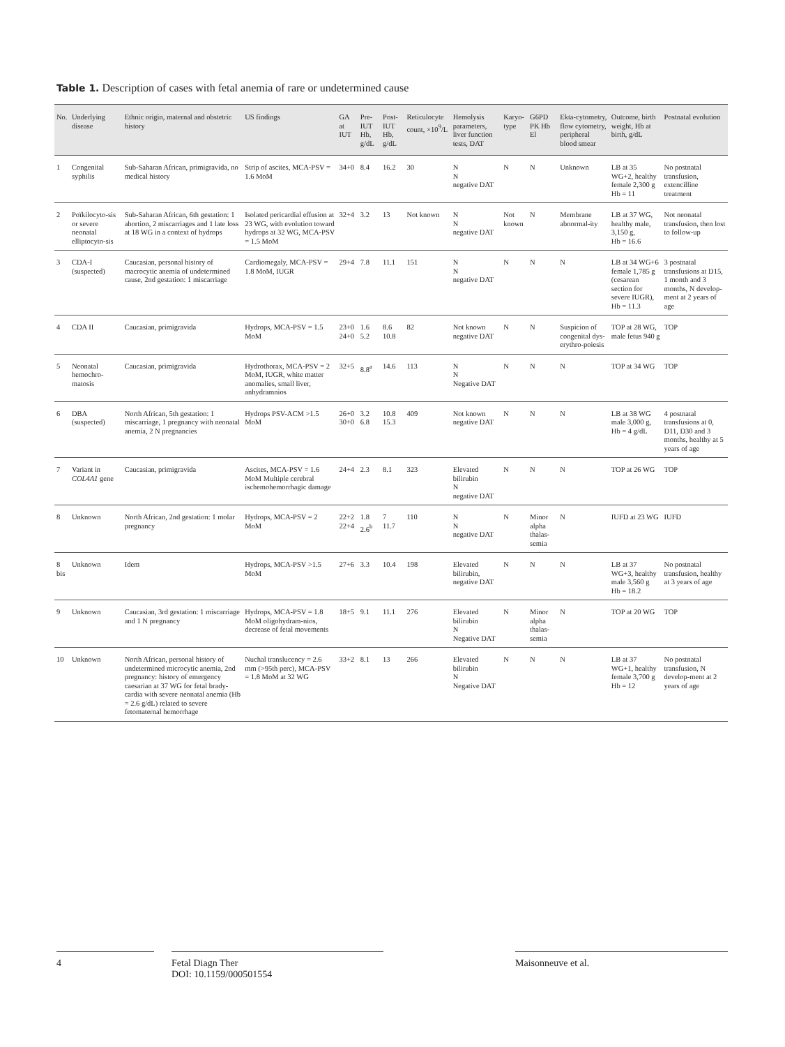Table 1. Description of cases with fetal anemia of rare or undetermined cause
| No. | Underlying disease | Ethnic origin, maternal and obstetric history | US findings | GA at IUT | Pre-IUT Hb, g/dL | Post-IUT Hb, g/dL | Reticulocyte count, ×10<sup>9</sup>/L | Hemolysis parameters, liver function tests, DAT | Karyo-type | G6PD PK Hb El | Ekta-cytometry, flow cytometry, peripheral blood smear | Outcome, birth weight, Hb at birth, g/dL | Postnatal evolution |
| --- | --- | --- | --- | --- | --- | --- | --- | --- | --- | --- | --- | --- | --- |
| 1 | Congenital syphilis | Sub-Saharan African, primigravida, no medical history | Strip of ascites, MCA-PSV = 1.6 MoM | 34+0 | 8.4 | 16.2 | 30 | N N negative DAT | N | N | Unknown | LB at 35 WG+2, healthy female 2,300 g Hb = 11 | No postnatal transfusion, extencilline treatment |
| 2 | Poïkilocyto-sis or severe neonatal elliptocyto-sis | Sub-Saharan African, 6th gestation: 1 abortion, 2 miscarriages and 1 late loss at 18 WG in a context of hydrops | Isolated pericardial effusion at 23 WG, with evolution toward hydrops at 32 WG, MCA-PSV = 1.5 MoM | 32+4 | 3.2 | 13 | Not known | N N negative DAT | Not known | N | Membrane abnormal-ity | LB at 37 WG, healthy male, 3,150 g, Hb = 16.6 | Not neonatal transfusion, then lost to follow-up |
| 3 | CDA-I (suspected) | Caucasian, personal history of macrocytic anemia of undetermined cause, 2nd gestation: 1 miscarriage | Cardiomegaly, MCA-PSV = 1.8 MoM, IUGR | 29+4 | 7.8 | 11.1 | 151 | N N negative DAT | N | N | N | LB at 34 WG+6 female 1,785 g (cesarean section for severe IUGR), Hb = 11.3 | 3 postnatal transfusions at D15, 1 month and 3 months, N develop-ment at 2 years of age |
| 4 | CDA II | Caucasian, primigravida | Hydrops, MCA-PSV = 1.5 MoM | 23+0 24+0 | 1.6 5.2 | 8.6 10.8 | 82 | Not known negative DAT | N | N | Suspicion of congenital dys-erythro-poiesis | TOP at 28 WG, male fetus 940 g | TOP |
| 5 | Neonatal hemochro-matosis | Caucasian, primigravida | Hydrothorax, MCA-PSV = 2 MoM, IUGR, white matter anomalies, small liver, anhydramnios | 32+5 | 8.8<sup>a</sup> | 14.6 | 113 | N N Negative DAT | N | N | N | TOP at 34 WG | TOP |
| 6 | DBA (suspected) | North African, 5th gestation: 1 miscarriage, 1 pregnancy with neonatal anemia, 2 N pregnancies | Hydrops PSV-ACM >1.5 MoM | 26+0 30+0 | 3.2 6.8 | 10.8 15.3 | 409 | Not known negative DAT | N | N | N | LB at 38 WG male 3,000 g, Hb = 4 g/dL | 4 postnatal transfusions at 0, D11, D30 and 3 months, healthy at 5 years of age |
| 7 | Variant in COL4A1 gene | Caucasian, primigravida | Ascites, MCA-PSV = 1.6 MoM Multiple cerebral ischemohemorrhagic damage | 24+4 | 2.3 | 8.1 | 323 | Elevated bilirubin N negative DAT | N | N | N | TOP at 26 WG | TOP |
| 8 | Unknown | North African, 2nd gestation: 1 molar pregnancy | Hydrops, MCA-PSV = 2 MoM | 22+2 22+4 | 1.8 2.6<sup>b</sup> | 7 11.7 | 110 | N N negative DAT | N | Minor alpha thalas-semia | N | IUFD at 23 WG | IUFD |
| 8 bis | Unknown | Idem | Hydrops, MCA-PSV >1.5 MoM | 27+6 | 3.3 | 10.4 | 198 | Elevated bilirubin, negative DAT | N | N | N | LB at 37 WG+3, healthy male 3,560 g Hb = 18.2 | No postnatal transfusion, healthy at 3 years of age |
| 9 | Unknown | Caucasian, 3rd gestation: 1 miscarriage and 1 N pregnancy | Hydrops, MCA-PSV = 1.8 MoM oligohydram-nios, decrease of fetal movements | 18+5 | 9.1 | 11.1 | 276 | Elevated bilirubin N Negative DAT | N | Minor alpha thalas-semia | N | TOP at 20 WG | TOP |
| 10 | Unknown | North African, personal history of undetermined microcytic anemia, 2nd pregnancy: history of emergency caesarian at 37 WG for fetal brady-cardia with severe neonatal anemia (Hb = 2.6 g/dL) related to severe fetomaternal hemorrhage | Nuchal translucency = 2.6 mm (>95th perc), MCA-PSV = 1.8 MoM at 32 WG | 33+2 | 8.1 | 13 | 266 | Elevated bilirubin N Negative DAT | N | N | N | LB at 37 WG+1, healthy female 3,700 g Hb = 12 | No postnatal transfusion, N develop-ment at 2 years of age |
4
Fetal Diagn Ther
DOI: 10.1159/000501554
Maisonneuve et al.